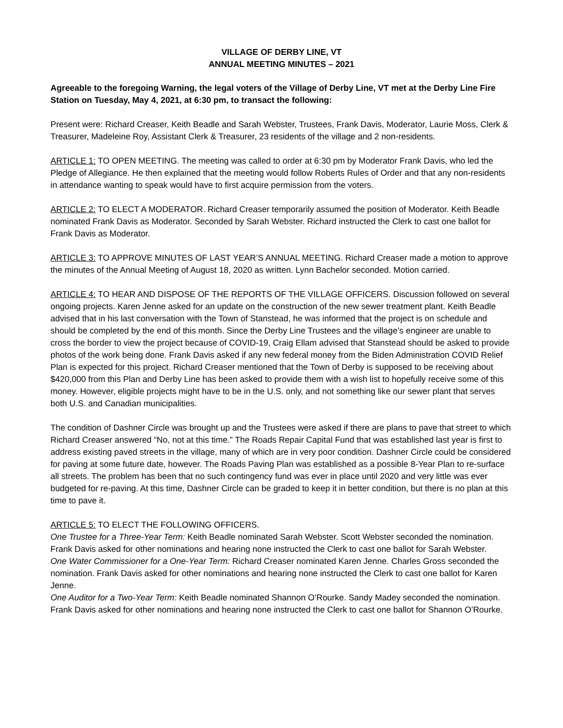VILLAGE OF DERBY LINE, VT
ANNUAL MEETING MINUTES – 2021
Agreeable to the foregoing Warning, the legal voters of the Village of Derby Line, VT met at the Derby Line Fire Station on Tuesday, May 4, 2021, at 6:30 pm, to transact the following:
Present were: Richard Creaser, Keith Beadle and Sarah Webster, Trustees, Frank Davis, Moderator, Laurie Moss, Clerk & Treasurer, Madeleine Roy, Assistant Clerk & Treasurer, 23 residents of the village and 2 non-residents.
ARTICLE 1: TO OPEN MEETING. The meeting was called to order at 6:30 pm by Moderator Frank Davis, who led the Pledge of Allegiance. He then explained that the meeting would follow Roberts Rules of Order and that any non-residents in attendance wanting to speak would have to first acquire permission from the voters.
ARTICLE 2: TO ELECT A MODERATOR. Richard Creaser temporarily assumed the position of Moderator. Keith Beadle nominated Frank Davis as Moderator. Seconded by Sarah Webster. Richard instructed the Clerk to cast one ballot for Frank Davis as Moderator.
ARTICLE 3: TO APPROVE MINUTES OF LAST YEAR’S ANNUAL MEETING. Richard Creaser made a motion to approve the minutes of the Annual Meeting of August 18, 2020 as written. Lynn Bachelor seconded. Motion carried.
ARTICLE 4: TO HEAR AND DISPOSE OF THE REPORTS OF THE VILLAGE OFFICERS. Discussion followed on several ongoing projects. Karen Jenne asked for an update on the construction of the new sewer treatment plant. Keith Beadle advised that in his last conversation with the Town of Stanstead, he was informed that the project is on schedule and should be completed by the end of this month. Since the Derby Line Trustees and the village’s engineer are unable to cross the border to view the project because of COVID-19, Craig Ellam advised that Stanstead should be asked to provide photos of the work being done. Frank Davis asked if any new federal money from the Biden Administration COVID Relief Plan is expected for this project. Richard Creaser mentioned that the Town of Derby is supposed to be receiving about $420,000 from this Plan and Derby Line has been asked to provide them with a wish list to hopefully receive some of this money. However, eligible projects might have to be in the U.S. only, and not something like our sewer plant that serves both U.S. and Canadian municipalities.
The condition of Dashner Circle was brought up and the Trustees were asked if there are plans to pave that street to which Richard Creaser answered “No, not at this time.” The Roads Repair Capital Fund that was established last year is first to address existing paved streets in the village, many of which are in very poor condition. Dashner Circle could be considered for paving at some future date, however. The Roads Paving Plan was established as a possible 8-Year Plan to re-surface all streets. The problem has been that no such contingency fund was ever in place until 2020 and very little was ever budgeted for re-paving. At this time, Dashner Circle can be graded to keep it in better condition, but there is no plan at this time to pave it.
ARTICLE 5: TO ELECT THE FOLLOWING OFFICERS.
One Trustee for a Three-Year Term: Keith Beadle nominated Sarah Webster. Scott Webster seconded the nomination. Frank Davis asked for other nominations and hearing none instructed the Clerk to cast one ballot for Sarah Webster.
One Water Commissioner for a One-Year Term: Richard Creaser nominated Karen Jenne. Charles Gross seconded the nomination. Frank Davis asked for other nominations and hearing none instructed the Clerk to cast one ballot for Karen Jenne.
One Auditor for a Two-Year Term: Keith Beadle nominated Shannon O’Rourke. Sandy Madey seconded the nomination. Frank Davis asked for other nominations and hearing none instructed the Clerk to cast one ballot for Shannon O’Rourke.